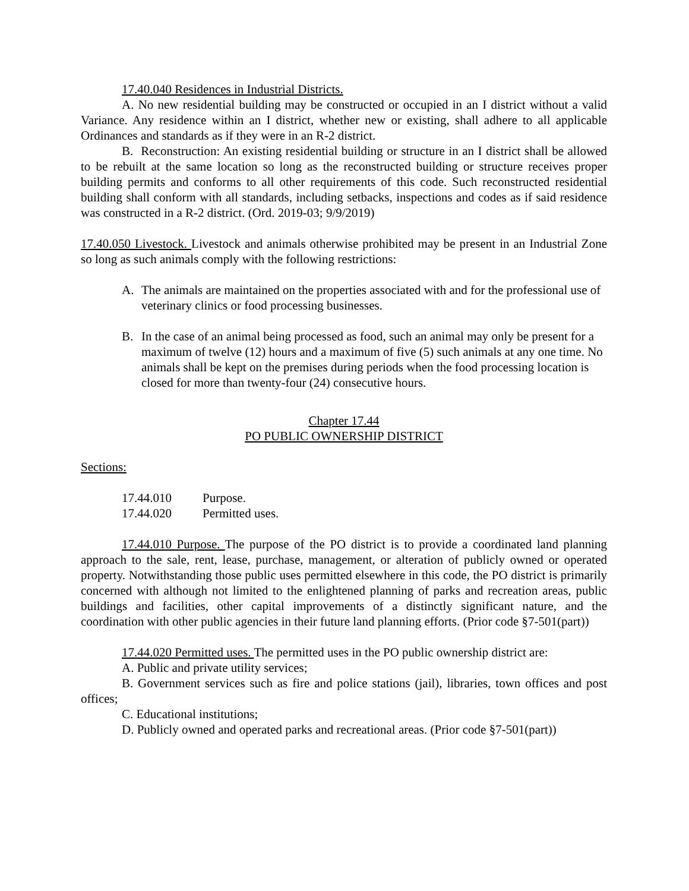17.40.040 Residences in Industrial Districts.
A. No new residential building may be constructed or occupied in an I district without a valid Variance. Any residence within an I district, whether new or existing, shall adhere to all applicable Ordinances and standards as if they were in an R-2 district.
B. Reconstruction: An existing residential building or structure in an I district shall be allowed to be rebuilt at the same location so long as the reconstructed building or structure receives proper building permits and conforms to all other requirements of this code. Such reconstructed residential building shall conform with all standards, including setbacks, inspections and codes as if said residence was constructed in a R-2 district. (Ord. 2019-03; 9/9/2019)
17.40.050 Livestock. Livestock and animals otherwise prohibited may be present in an Industrial Zone so long as such animals comply with the following restrictions:
A. The animals are maintained on the properties associated with and for the professional use of veterinary clinics or food processing businesses.
B. In the case of an animal being processed as food, such an animal may only be present for a maximum of twelve (12) hours and a maximum of five (5) such animals at any one time. No animals shall be kept on the premises during periods when the food processing location is closed for more than twenty-four (24) consecutive hours.
Chapter 17.44
PO PUBLIC OWNERSHIP DISTRICT
Sections:
17.44.010 Purpose.
17.44.020 Permitted uses.
17.44.010 Purpose. The purpose of the PO district is to provide a coordinated land planning approach to the sale, rent, lease, purchase, management, or alteration of publicly owned or operated property. Notwithstanding those public uses permitted elsewhere in this code, the PO district is primarily concerned with although not limited to the enlightened planning of parks and recreation areas, public buildings and facilities, other capital improvements of a distinctly significant nature, and the coordination with other public agencies in their future land planning efforts. (Prior code §7-501(part))
17.44.020 Permitted uses. The permitted uses in the PO public ownership district are:
A. Public and private utility services;
B. Government services such as fire and police stations (jail), libraries, town offices and post offices;
C. Educational institutions;
D. Publicly owned and operated parks and recreational areas. (Prior code §7-501(part))